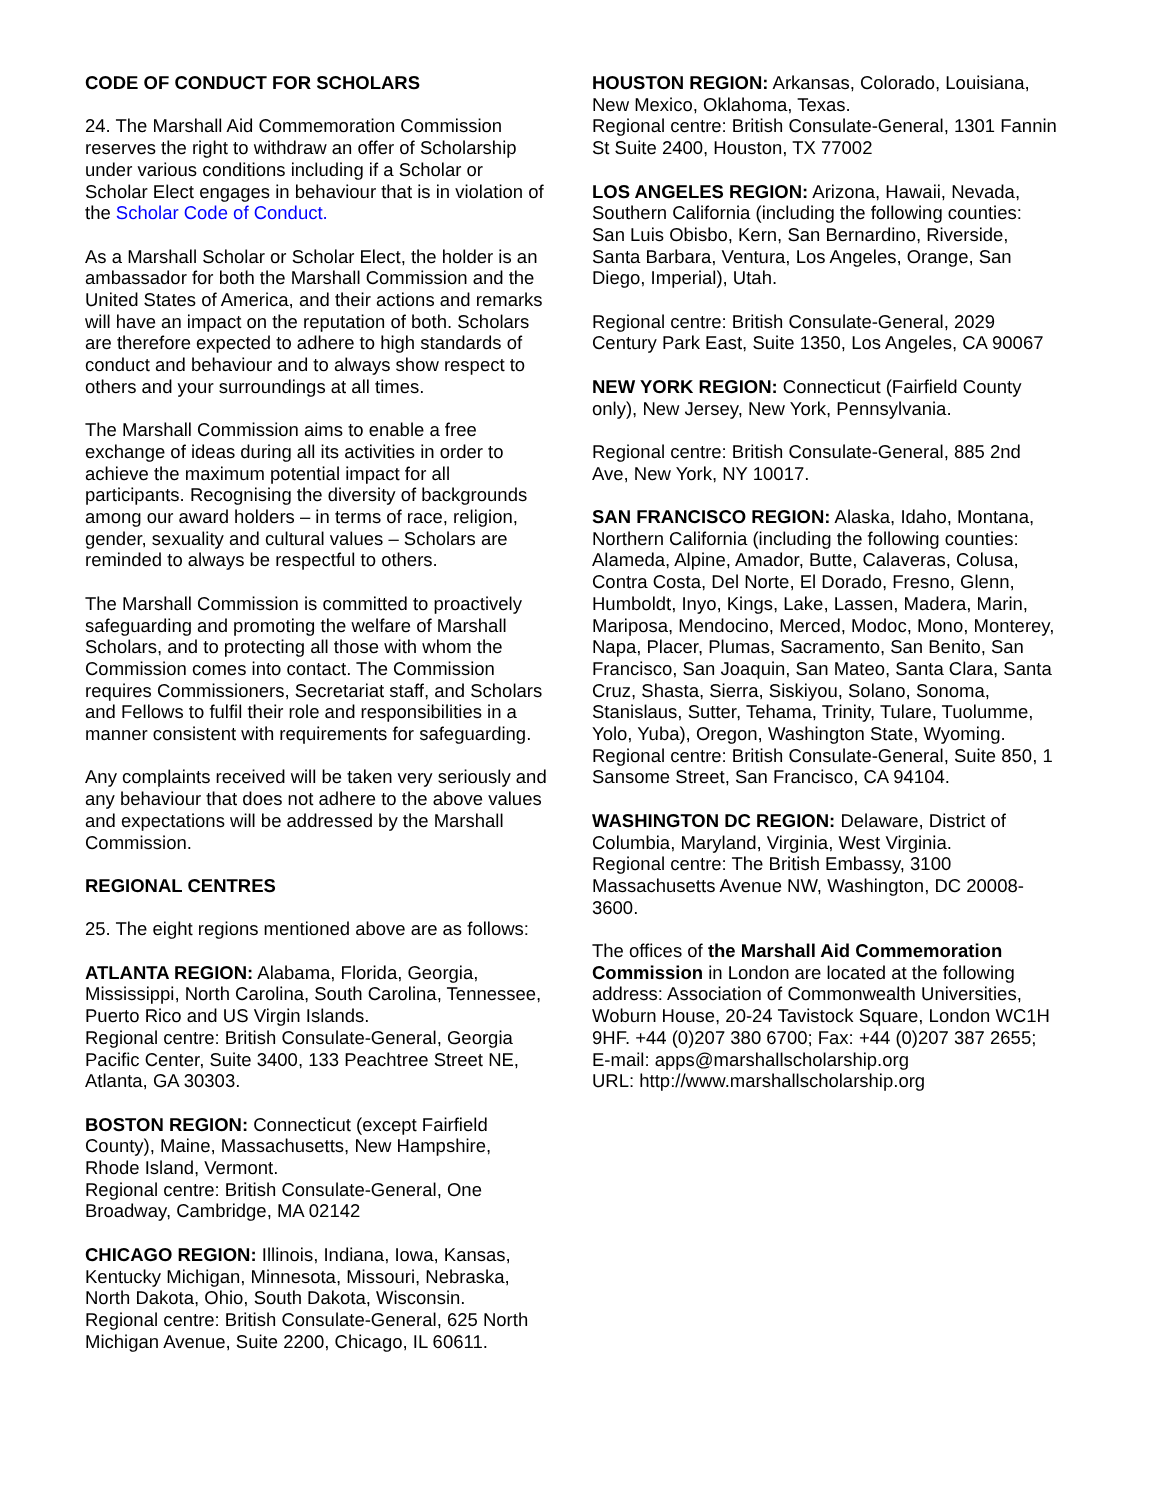CODE OF CONDUCT FOR SCHOLARS
24. The Marshall Aid Commemoration Commission reserves the right to withdraw an offer of Scholarship under various conditions including if a Scholar or Scholar Elect engages in behaviour that is in violation of the Scholar Code of Conduct.
As a Marshall Scholar or Scholar Elect, the holder is an ambassador for both the Marshall Commission and the United States of America, and their actions and remarks will have an impact on the reputation of both. Scholars are therefore expected to adhere to high standards of conduct and behaviour and to always show respect to others and your surroundings at all times.
The Marshall Commission aims to enable a free exchange of ideas during all its activities in order to achieve the maximum potential impact for all participants. Recognising the diversity of backgrounds among our award holders – in terms of race, religion, gender, sexuality and cultural values – Scholars are reminded to always be respectful to others.
The Marshall Commission is committed to proactively safeguarding and promoting the welfare of Marshall Scholars, and to protecting all those with whom the Commission comes into contact. The Commission requires Commissioners, Secretariat staff, and Scholars and Fellows to fulfil their role and responsibilities in a manner consistent with requirements for safeguarding.
Any complaints received will be taken very seriously and any behaviour that does not adhere to the above values and expectations will be addressed by the Marshall Commission.
REGIONAL CENTRES
25. The eight regions mentioned above are as follows:
ATLANTA REGION: Alabama, Florida, Georgia, Mississippi, North Carolina, South Carolina, Tennessee, Puerto Rico and US Virgin Islands.
Regional centre: British Consulate-General, Georgia Pacific Center, Suite 3400, 133 Peachtree Street NE, Atlanta, GA 30303.
BOSTON REGION: Connecticut (except Fairfield County), Maine, Massachusetts, New Hampshire, Rhode Island, Vermont.
Regional centre: British Consulate-General, One Broadway, Cambridge, MA 02142
CHICAGO REGION: Illinois, Indiana, Iowa, Kansas, Kentucky Michigan, Minnesota, Missouri, Nebraska, North Dakota, Ohio, South Dakota, Wisconsin.
Regional centre: British Consulate-General, 625 North Michigan Avenue, Suite 2200, Chicago, IL 60611.
HOUSTON REGION: Arkansas, Colorado, Louisiana, New Mexico, Oklahoma, Texas.
Regional centre: British Consulate-General, 1301 Fannin St Suite 2400, Houston, TX 77002
LOS ANGELES REGION: Arizona, Hawaii, Nevada, Southern California (including the following counties: San Luis Obisbo, Kern, San Bernardino, Riverside, Santa Barbara, Ventura, Los Angeles, Orange, San Diego, Imperial), Utah.
Regional centre: British Consulate-General, 2029 Century Park East, Suite 1350, Los Angeles, CA 90067
NEW YORK REGION: Connecticut (Fairfield County only), New Jersey, New York, Pennsylvania.
Regional centre: British Consulate-General, 885 2nd Ave, New York, NY 10017.
SAN FRANCISCO REGION: Alaska, Idaho, Montana, Northern California (including the following counties: Alameda, Alpine, Amador, Butte, Calaveras, Colusa, Contra Costa, Del Norte, El Dorado, Fresno, Glenn, Humboldt, Inyo, Kings, Lake, Lassen, Madera, Marin, Mariposa, Mendocino, Merced, Modoc, Mono, Monterey, Napa, Placer, Plumas, Sacramento, San Benito, San Francisco, San Joaquin, San Mateo, Santa Clara, Santa Cruz, Shasta, Sierra, Siskiyou, Solano, Sonoma, Stanislaus, Sutter, Tehama, Trinity, Tulare, Tuolumme, Yolo, Yuba), Oregon, Washington State, Wyoming.
Regional centre: British Consulate-General, Suite 850, 1 Sansome Street, San Francisco, CA 94104.
WASHINGTON DC REGION: Delaware, District of Columbia, Maryland, Virginia, West Virginia.
Regional centre: The British Embassy, 3100 Massachusetts Avenue NW, Washington, DC 20008-3600.
The offices of the Marshall Aid Commemoration Commission in London are located at the following address: Association of Commonwealth Universities, Woburn House, 20-24 Tavistock Square, London WC1H 9HF. +44 (0)207 380 6700; Fax: +44 (0)207 387 2655;
E-mail: apps@marshallscholarship.org
URL: http://www.marshallscholarship.org